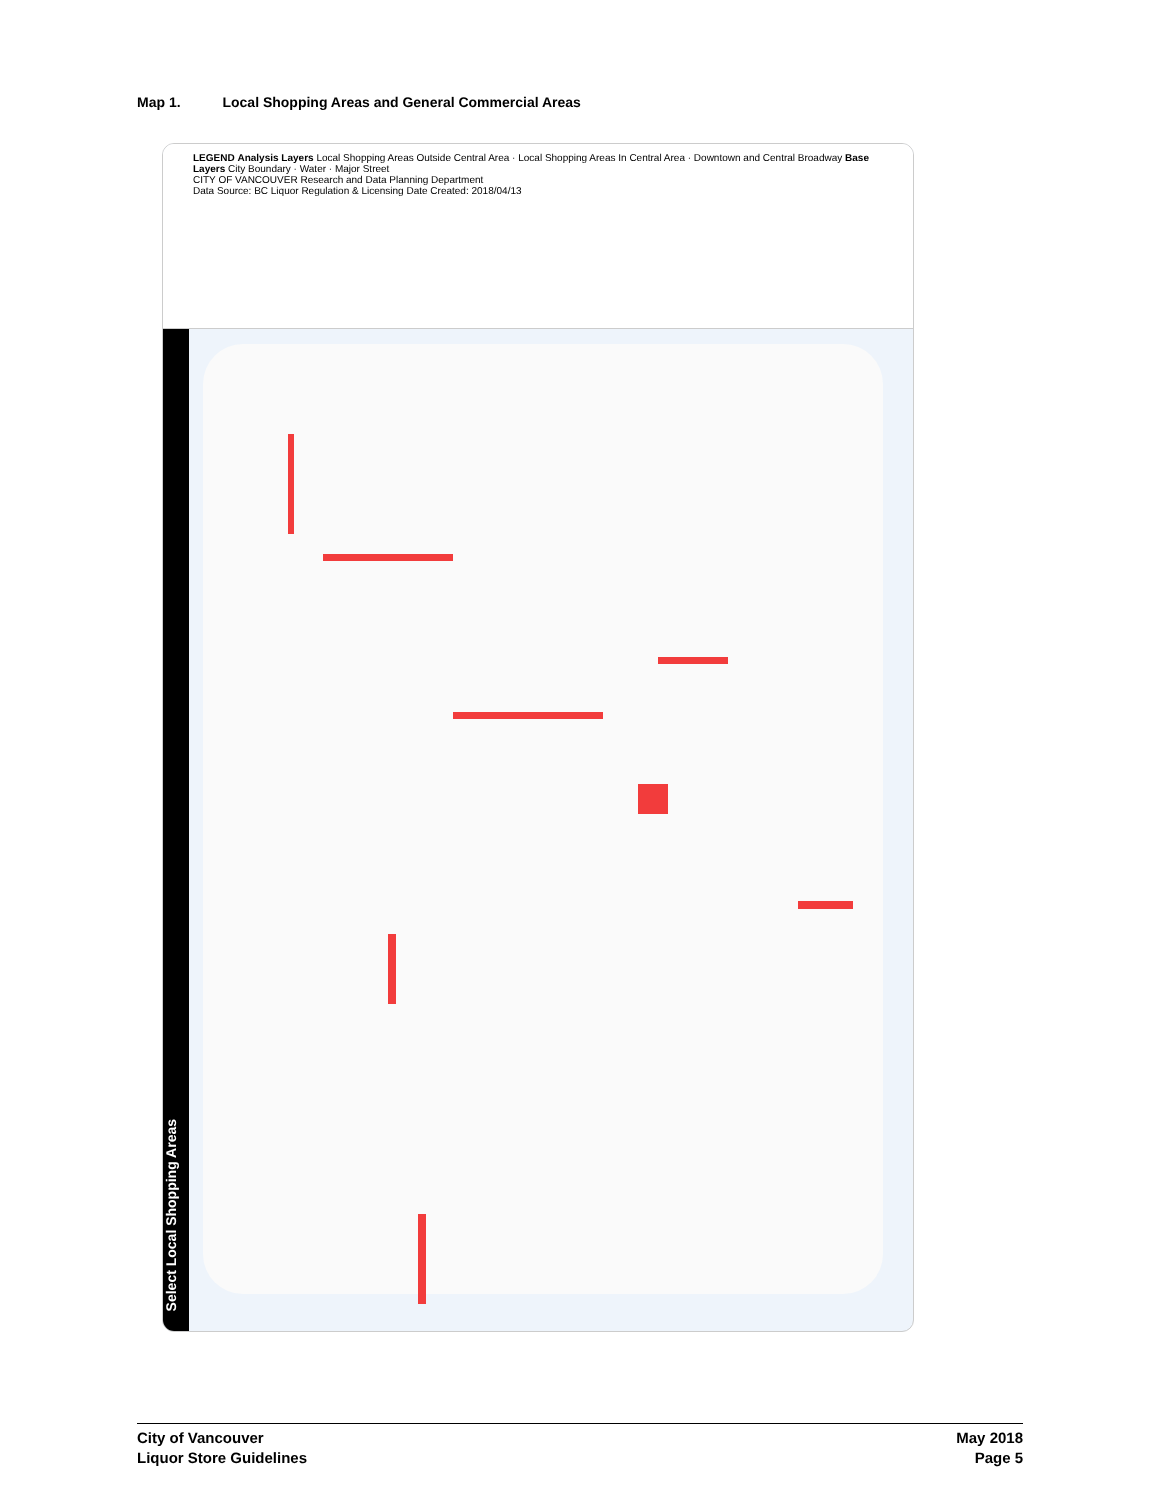Map 1. Local Shopping Areas and General Commercial Areas
LEGEND Analysis Layers Local Shopping Areas Outside Central Area · Local Shopping Areas In Central Area · Downtown and Central Broadway Base Layers City Boundary · Water · Major Street
CITY OF VANCOUVER Research and Data Planning Department
Data Source: BC Liquor Regulation & Licensing Date Created: 2018/04/13
Select Local Shopping Areas
City of Vancouver
Liquor Store Guidelines
May 2018
Page 5